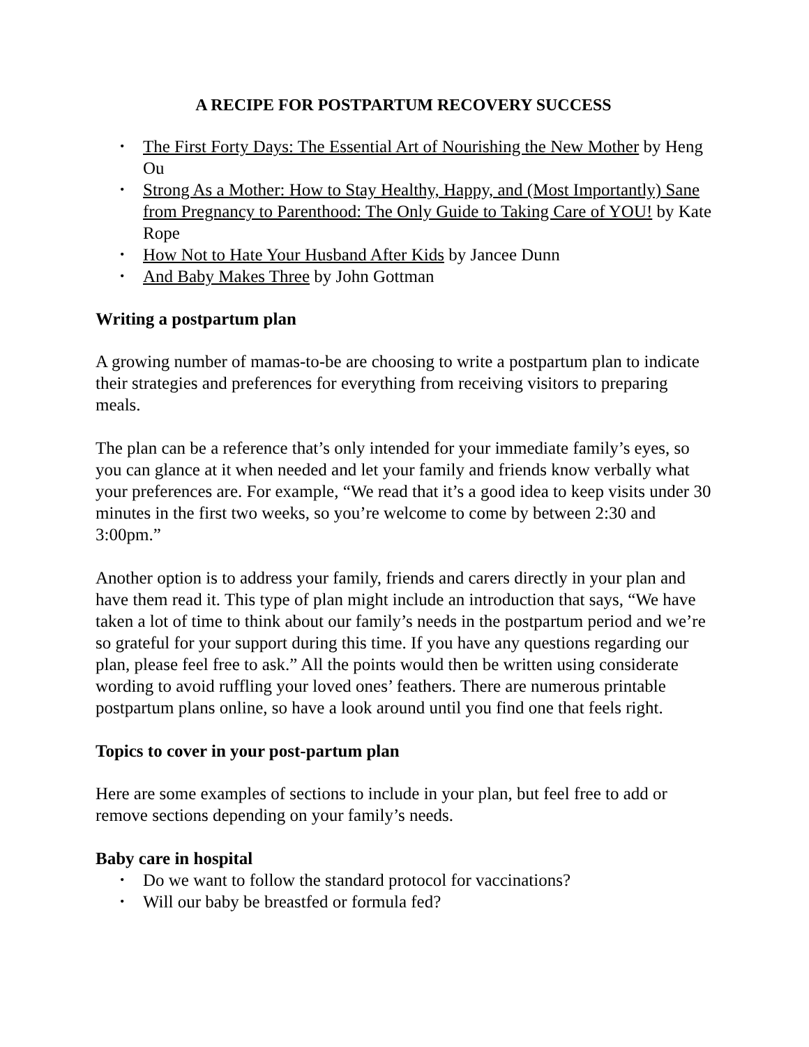A RECIPE FOR POSTPARTUM RECOVERY SUCCESS
• The First Forty Days: The Essential Art of Nourishing the New Mother by Heng Ou
• Strong As a Mother: How to Stay Healthy, Happy, and (Most Importantly) Sane from Pregnancy to Parenthood: The Only Guide to Taking Care of YOU! by Kate Rope
• How Not to Hate Your Husband After Kids by Jancee Dunn
• And Baby Makes Three by John Gottman
Writing a postpartum plan
A growing number of mamas-to-be are choosing to write a postpartum plan to indicate their strategies and preferences for everything from receiving visitors to preparing meals.
The plan can be a reference that’s only intended for your immediate family’s eyes, so you can glance at it when needed and let your family and friends know verbally what your preferences are. For example, “We read that it’s a good idea to keep visits under 30 minutes in the first two weeks, so you’re welcome to come by between 2:30 and 3:00pm.”
Another option is to address your family, friends and carers directly in your plan and have them read it. This type of plan might include an introduction that says, “We have taken a lot of time to think about our family’s needs in the postpartum period and we’re so grateful for your support during this time. If you have any questions regarding our plan, please feel free to ask.” All the points would then be written using considerate wording to avoid ruffling your loved ones’ feathers. There are numerous printable postpartum plans online, so have a look around until you find one that feels right.
Topics to cover in your post-partum plan
Here are some examples of sections to include in your plan, but feel free to add or remove sections depending on your family’s needs.
Baby care in hospital
• Do we want to follow the standard protocol for vaccinations?
• Will our baby be breastfed or formula fed?